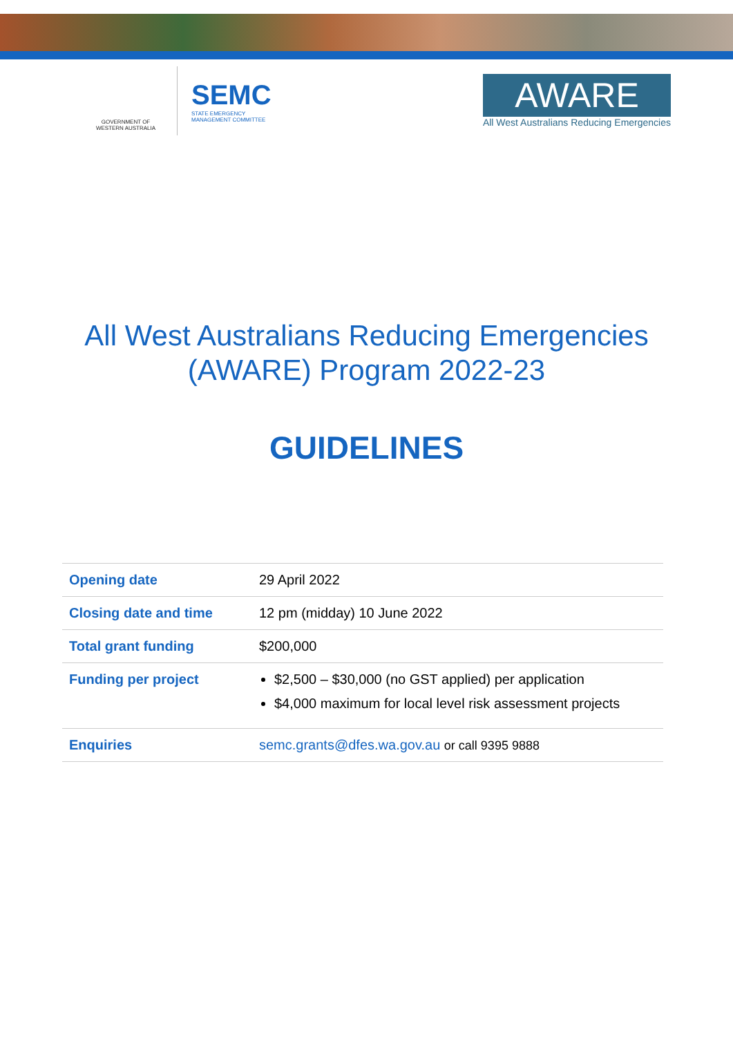GOVERNMENT OF
WESTERN AUSTRALIA
SEMC
STATE EMERGENCY
MANAGEMENT COMMITTEE
AWARE
All West Australians Reducing Emergencies
All West Australians Reducing Emergencies
(AWARE) Program 2022-23
GUIDELINES
| Opening date | 29 April 2022 |
| Closing date and time | 12 pm (midday) 10 June 2022 |
| Total grant funding | $200,000 |
| Funding per project | $2,500 – $30,000 (no GST applied) per application $4,000 maximum for local level risk assessment projects |
| Enquiries | semc.grants@dfes.wa.gov.au or call 9395 9888 |